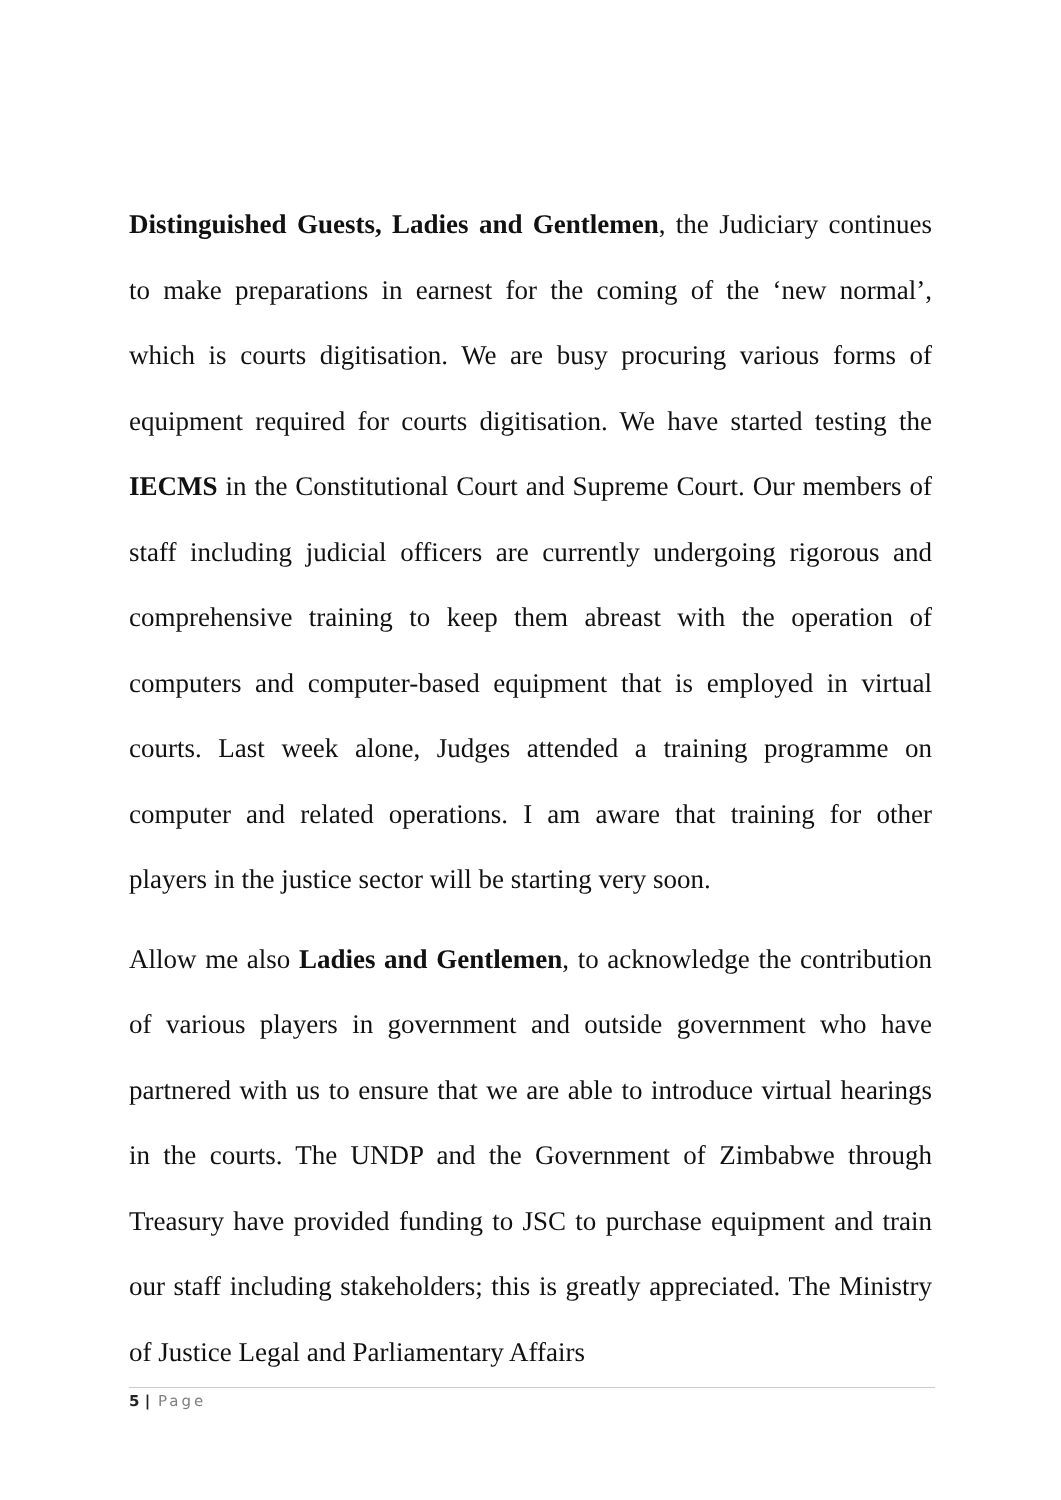Distinguished Guests, Ladies and Gentlemen, the Judiciary continues to make preparations in earnest for the coming of the ‘new normal’, which is courts digitisation. We are busy procuring various forms of equipment required for courts digitisation. We have started testing the IECMS in the Constitutional Court and Supreme Court. Our members of staff including judicial officers are currently undergoing rigorous and comprehensive training to keep them abreast with the operation of computers and computer-based equipment that is employed in virtual courts. Last week alone, Judges attended a training programme on computer and related operations. I am aware that training for other players in the justice sector will be starting very soon.
Allow me also Ladies and Gentlemen, to acknowledge the contribution of various players in government and outside government who have partnered with us to ensure that we are able to introduce virtual hearings in the courts. The UNDP and the Government of Zimbabwe through Treasury have provided funding to JSC to purchase equipment and train our staff including stakeholders; this is greatly appreciated. The Ministry of Justice Legal and Parliamentary Affairs
5 | Page